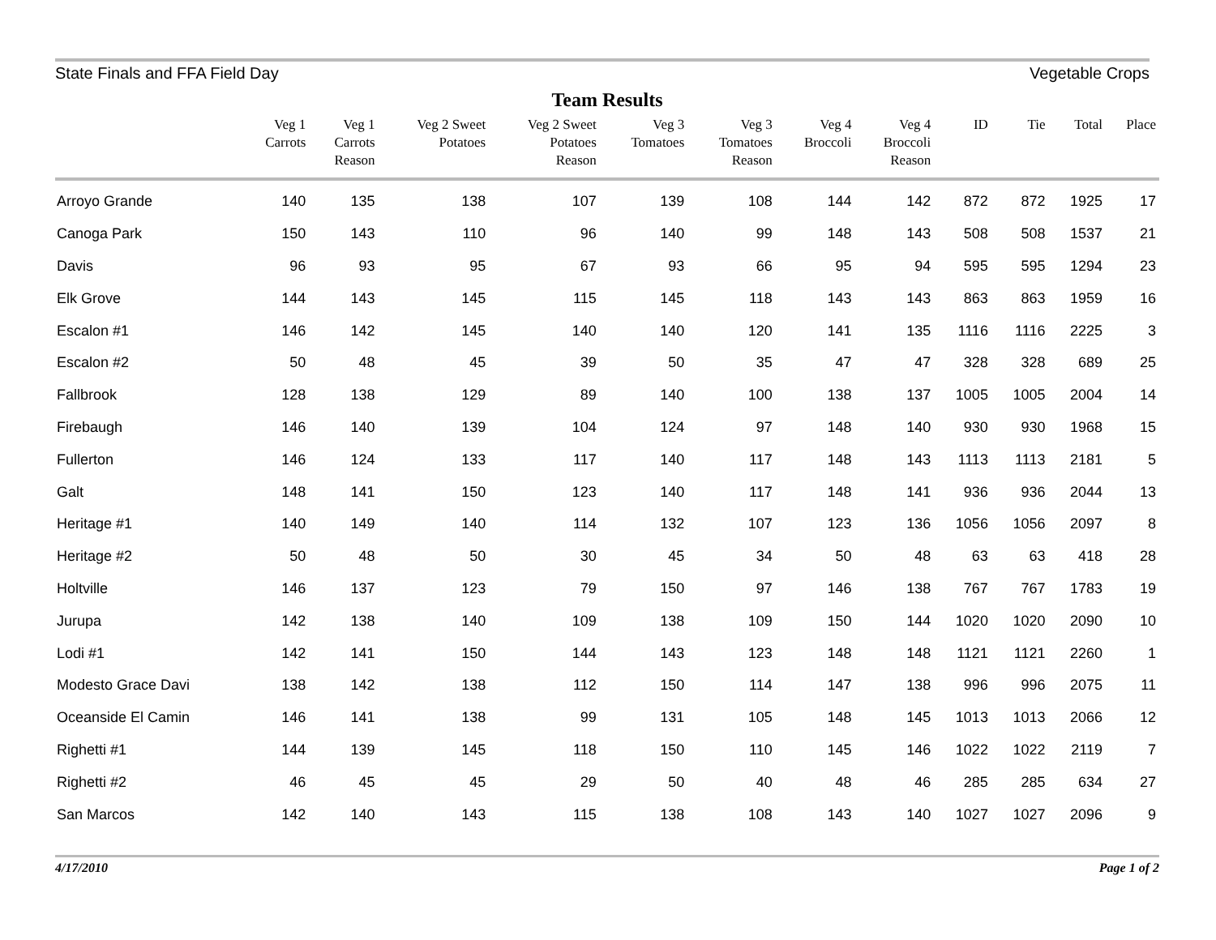State Finals and FFA Field Day Vegetable Crops
Team Results
| | Veg 1 Carrots | Veg 1 Carrots Reason | Veg 2 Sweet Potatoes | Veg 2 Sweet Potatoes Reason | Veg 3 Tomatoes | Veg 3 Tomatoes Reason | Veg 4 Broccoli | Veg 4 Broccoli Reason | ID | Tie | Total | Place |
| --- | --- | --- | --- | --- | --- | --- | --- | --- | --- | --- | --- | --- |
| Arroyo Grande | 140 | 135 | 138 | 107 | 139 | 108 | 144 | 142 | 872 | 872 | 1925 | 17 |
| Canoga Park | 150 | 143 | 110 | 96 | 140 | 99 | 148 | 143 | 508 | 508 | 1537 | 21 |
| Davis | 96 | 93 | 95 | 67 | 93 | 66 | 95 | 94 | 595 | 595 | 1294 | 23 |
| Elk Grove | 144 | 143 | 145 | 115 | 145 | 118 | 143 | 143 | 863 | 863 | 1959 | 16 |
| Escalon #1 | 146 | 142 | 145 | 140 | 140 | 120 | 141 | 135 | 1116 | 1116 | 2225 | 3 |
| Escalon #2 | 50 | 48 | 45 | 39 | 50 | 35 | 47 | 47 | 328 | 328 | 689 | 25 |
| Fallbrook | 128 | 138 | 129 | 89 | 140 | 100 | 138 | 137 | 1005 | 1005 | 2004 | 14 |
| Firebaugh | 146 | 140 | 139 | 104 | 124 | 97 | 148 | 140 | 930 | 930 | 1968 | 15 |
| Fullerton | 146 | 124 | 133 | 117 | 140 | 117 | 148 | 143 | 1113 | 1113 | 2181 | 5 |
| Galt | 148 | 141 | 150 | 123 | 140 | 117 | 148 | 141 | 936 | 936 | 2044 | 13 |
| Heritage #1 | 140 | 149 | 140 | 114 | 132 | 107 | 123 | 136 | 1056 | 1056 | 2097 | 8 |
| Heritage #2 | 50 | 48 | 50 | 30 | 45 | 34 | 50 | 48 | 63 | 63 | 418 | 28 |
| Holtville | 146 | 137 | 123 | 79 | 150 | 97 | 146 | 138 | 767 | 767 | 1783 | 19 |
| Jurupa | 142 | 138 | 140 | 109 | 138 | 109 | 150 | 144 | 1020 | 1020 | 2090 | 10 |
| Lodi #1 | 142 | 141 | 150 | 144 | 143 | 123 | 148 | 148 | 1121 | 1121 | 2260 | 1 |
| Modesto Grace Davi | 138 | 142 | 138 | 112 | 150 | 114 | 147 | 138 | 996 | 996 | 2075 | 11 |
| Oceanside El Camin | 146 | 141 | 138 | 99 | 131 | 105 | 148 | 145 | 1013 | 1013 | 2066 | 12 |
| Righetti #1 | 144 | 139 | 145 | 118 | 150 | 110 | 145 | 146 | 1022 | 1022 | 2119 | 7 |
| Righetti #2 | 46 | 45 | 45 | 29 | 50 | 40 | 48 | 46 | 285 | 285 | 634 | 27 |
| San Marcos | 142 | 140 | 143 | 115 | 138 | 108 | 143 | 140 | 1027 | 1027 | 2096 | 9 |
4/17/2010 Page 1 of 2